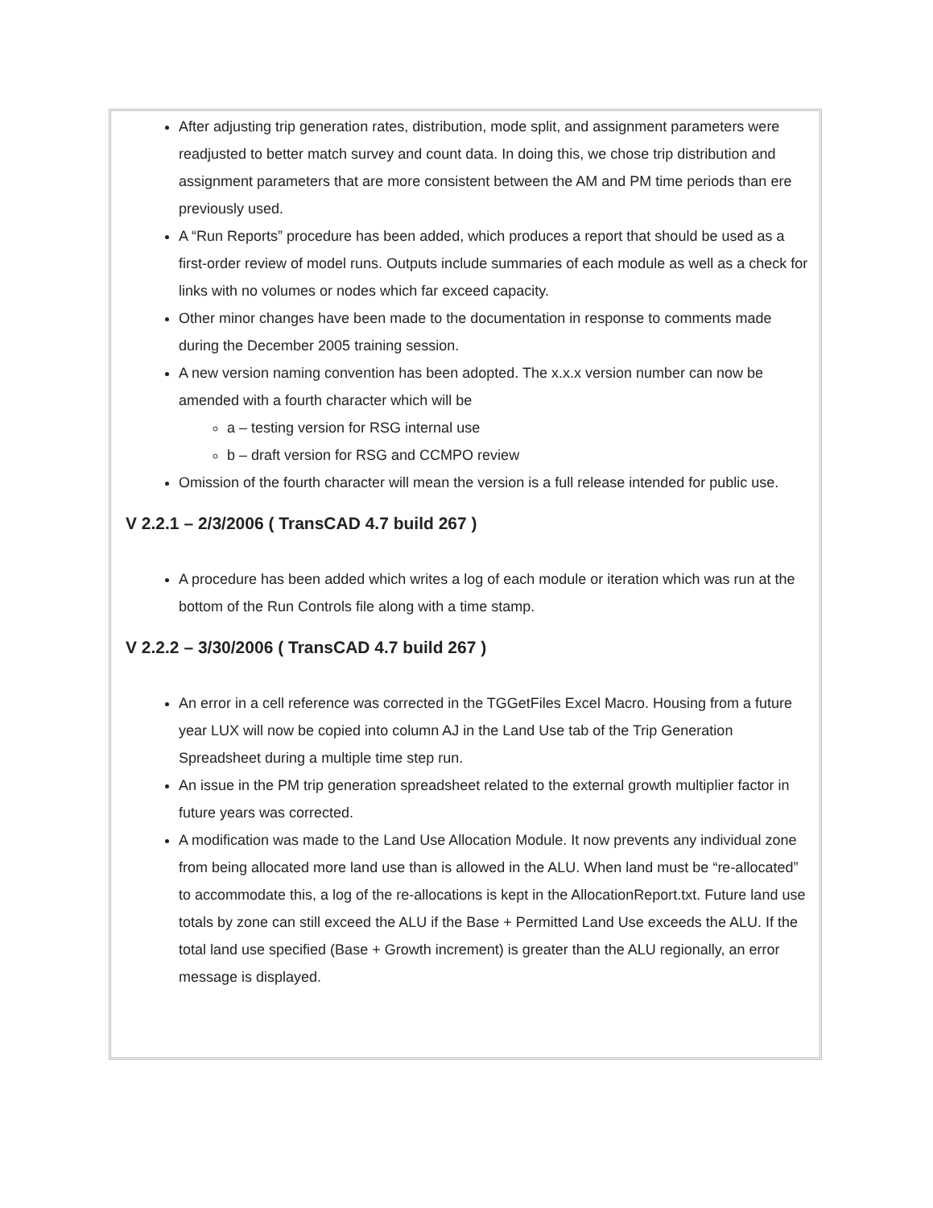After adjusting trip generation rates, distribution, mode split, and assignment parameters were readjusted to better match survey and count data. In doing this, we chose trip distribution and assignment parameters that are more consistent between the AM and PM time periods than ere previously used.
A “Run Reports” procedure has been added, which produces a report that should be used as a first-order review of model runs. Outputs include summaries of each module as well as a check for links with no volumes or nodes which far exceed capacity.
Other minor changes have been made to the documentation in response to comments made during the December 2005 training session.
A new version naming convention has been adopted. The x.x.x version number can now be amended with a fourth character which will be
a – testing version for RSG internal use
b – draft version for RSG and CCMPO review
Omission of the fourth character will mean the version is a full release intended for public use.
V 2.2.1 – 2/3/2006 ( TransCAD 4.7 build 267 )
A procedure has been added which writes a log of each module or iteration which was run at the bottom of the Run Controls file along with a time stamp.
V 2.2.2 – 3/30/2006 ( TransCAD 4.7 build 267 )
An error in a cell reference was corrected in the TGGetFiles Excel Macro. Housing from a future year LUX will now be copied into column AJ in the Land Use tab of the Trip Generation Spreadsheet during a multiple time step run.
An issue in the PM trip generation spreadsheet related to the external growth multiplier factor in future years was corrected.
A modification was made to the Land Use Allocation Module. It now prevents any individual zone from being allocated more land use than is allowed in the ALU. When land must be “re-allocated” to accommodate this, a log of the re-allocations is kept in the AllocationReport.txt. Future land use totals by zone can still exceed the ALU if the Base + Permitted Land Use exceeds the ALU. If the total land use specified (Base + Growth increment) is greater than the ALU regionally, an error message is displayed.